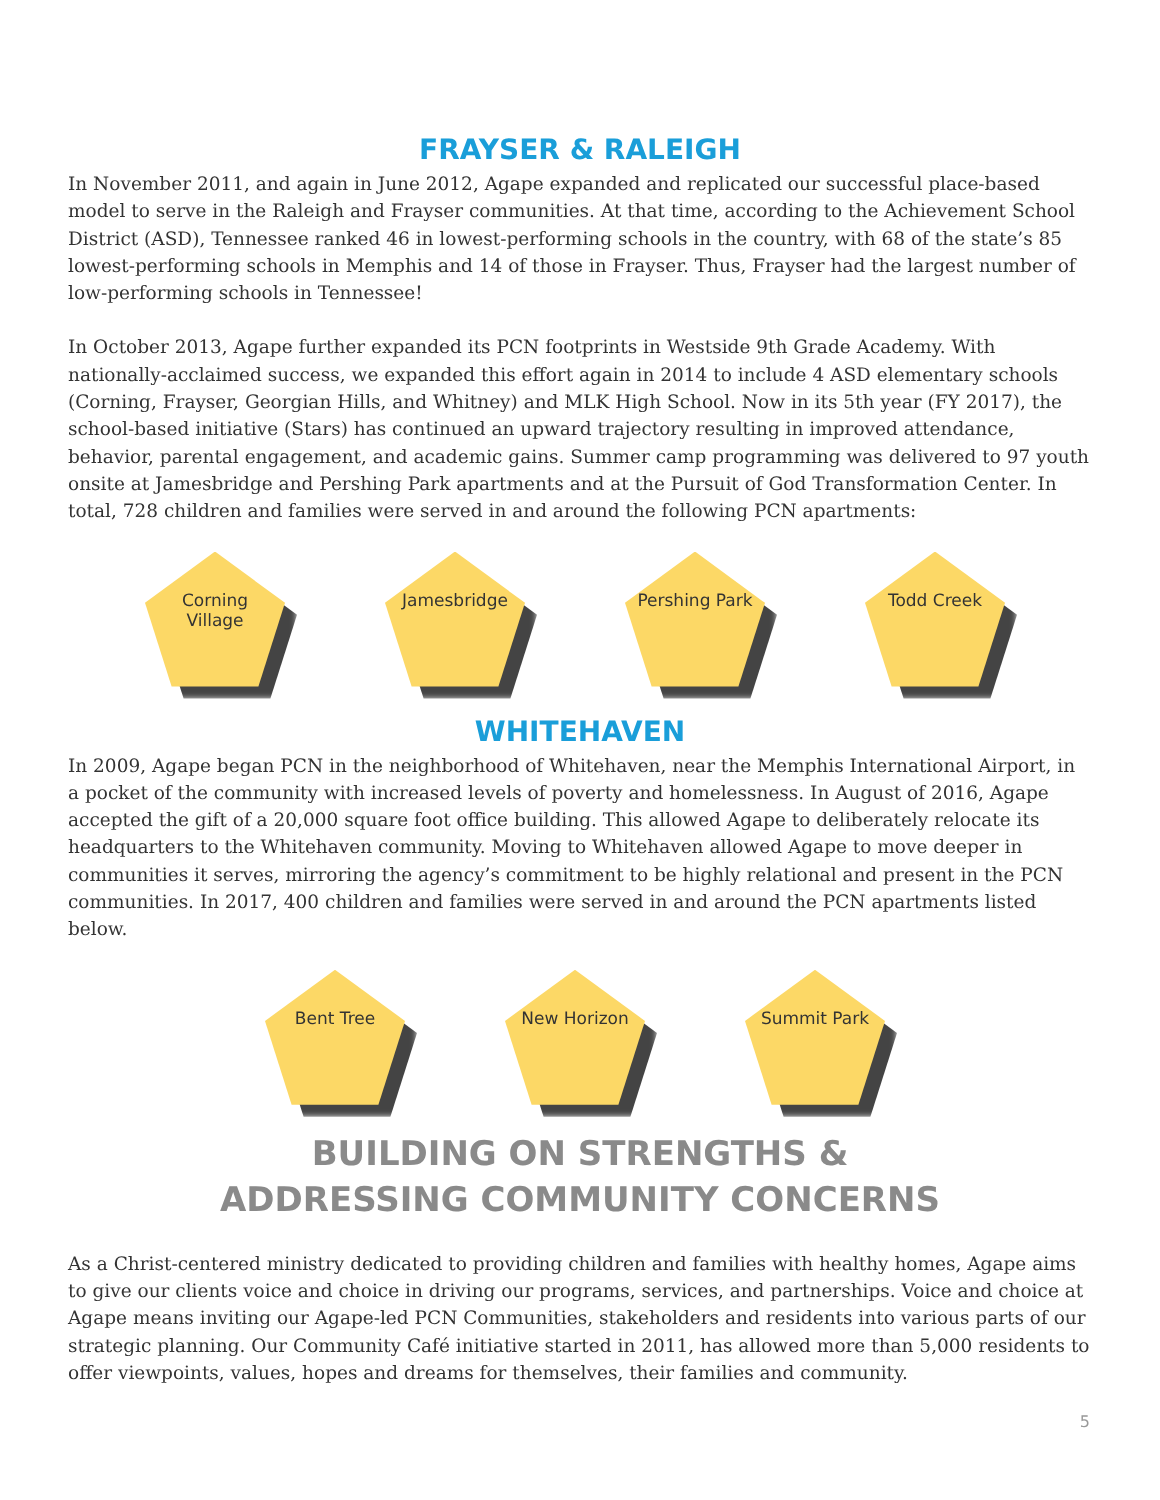FRAYSER & RALEIGH
In November 2011, and again in June 2012, Agape expanded and replicated our successful place-based model to serve in the Raleigh and Frayser communities. At that time, according to the Achievement School District (ASD), Tennessee ranked 46 in lowest-performing schools in the country, with 68 of the state’s 85 lowest-performing schools in Memphis and 14 of those in Frayser. Thus, Frayser had the largest number of low-performing schools in Tennessee!
In October 2013, Agape further expanded its PCN footprints in Westside 9th Grade Academy. With nationally-acclaimed success, we expanded this effort again in 2014 to include 4 ASD elementary schools (Corning, Frayser, Georgian Hills, and Whitney) and MLK High School. Now in its 5th year (FY 2017), the school-based initiative (Stars) has continued an upward trajectory resulting in improved attendance, behavior, parental engagement, and academic gains. Summer camp programming was delivered to 97 youth onsite at Jamesbridge and Pershing Park apartments and at the Pursuit of God Transformation Center. In total, 728 children and families were served in and around the following PCN apartments:
Corning
Village
Jamesbridge
Pershing Park
Todd Creek
WHITEHAVEN
In 2009, Agape began PCN in the neighborhood of Whitehaven, near the Memphis International Airport, in a pocket of the community with increased levels of poverty and homelessness. In August of 2016, Agape accepted the gift of a 20,000 square foot office building. This allowed Agape to deliberately relocate its headquarters to the Whitehaven community. Moving to Whitehaven allowed Agape to move deeper in communities it serves, mirroring the agency’s commitment to be highly relational and present in the PCN communities. In 2017, 400 children and families were served in and around the PCN apartments listed below.
Bent Tree
New Horizon
Summit Park
BUILDING ON STRENGTHS &
ADDRESSING COMMUNITY CONCERNS
As a Christ-centered ministry dedicated to providing children and families with healthy homes, Agape aims to give our clients voice and choice in driving our programs, services, and partnerships. Voice and choice at Agape means inviting our Agape-led PCN Communities, stakeholders and residents into various parts of our strategic planning. Our Community Café initiative started in 2011, has allowed more than 5,000 residents to offer viewpoints, values, hopes and dreams for themselves, their families and community.
5